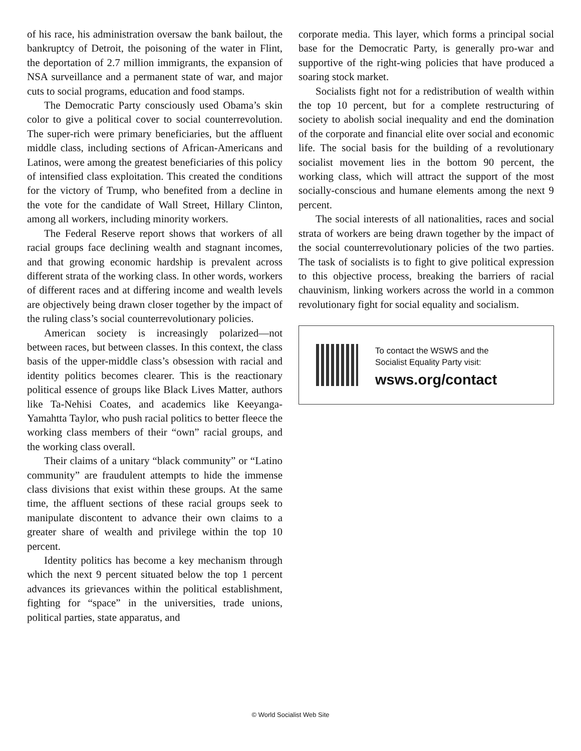of his race, his administration oversaw the bank bailout, the bankruptcy of Detroit, the poisoning of the water in Flint, the deportation of 2.7 million immigrants, the expansion of NSA surveillance and a permanent state of war, and major cuts to social programs, education and food stamps.
The Democratic Party consciously used Obama’s skin color to give a political cover to social counterrevolution. The super-rich were primary beneficiaries, but the affluent middle class, including sections of African-Americans and Latinos, were among the greatest beneficiaries of this policy of intensified class exploitation. This created the conditions for the victory of Trump, who benefited from a decline in the vote for the candidate of Wall Street, Hillary Clinton, among all workers, including minority workers.
The Federal Reserve report shows that workers of all racial groups face declining wealth and stagnant incomes, and that growing economic hardship is prevalent across different strata of the working class. In other words, workers of different races and at differing income and wealth levels are objectively being drawn closer together by the impact of the ruling class’s social counterrevolutionary policies.
American society is increasingly polarized—not between races, but between classes. In this context, the class basis of the upper-middle class’s obsession with racial and identity politics becomes clearer. This is the reactionary political essence of groups like Black Lives Matter, authors like Ta-Nehisi Coates, and academics like Keeyanga-Yamahtta Taylor, who push racial politics to better fleece the working class members of their “own” racial groups, and the working class overall.
Their claims of a unitary “black community” or “Latino community” are fraudulent attempts to hide the immense class divisions that exist within these groups. At the same time, the affluent sections of these racial groups seek to manipulate discontent to advance their own claims to a greater share of wealth and privilege within the top 10 percent.
Identity politics has become a key mechanism through which the next 9 percent situated below the top 1 percent advances its grievances within the political establishment, fighting for “space” in the universities, trade unions, political parties, state apparatus, and
corporate media. This layer, which forms a principal social base for the Democratic Party, is generally pro-war and supportive of the right-wing policies that have produced a soaring stock market.
Socialists fight not for a redistribution of wealth within the top 10 percent, but for a complete restructuring of society to abolish social inequality and end the domination of the corporate and financial elite over social and economic life. The social basis for the building of a revolutionary socialist movement lies in the bottom 90 percent, the working class, which will attract the support of the most socially-conscious and humane elements among the next 9 percent.
The social interests of all nationalities, races and social strata of workers are being drawn together by the impact of the social counterrevolutionary policies of the two parties. The task of socialists is to fight to give political expression to this objective process, breaking the barriers of racial chauvinism, linking workers across the world in a common revolutionary fight for social equality and socialism.
To contact the WSWS and the
Socialist Equality Party visit:
wsws.org/contact
© World Socialist Web Site